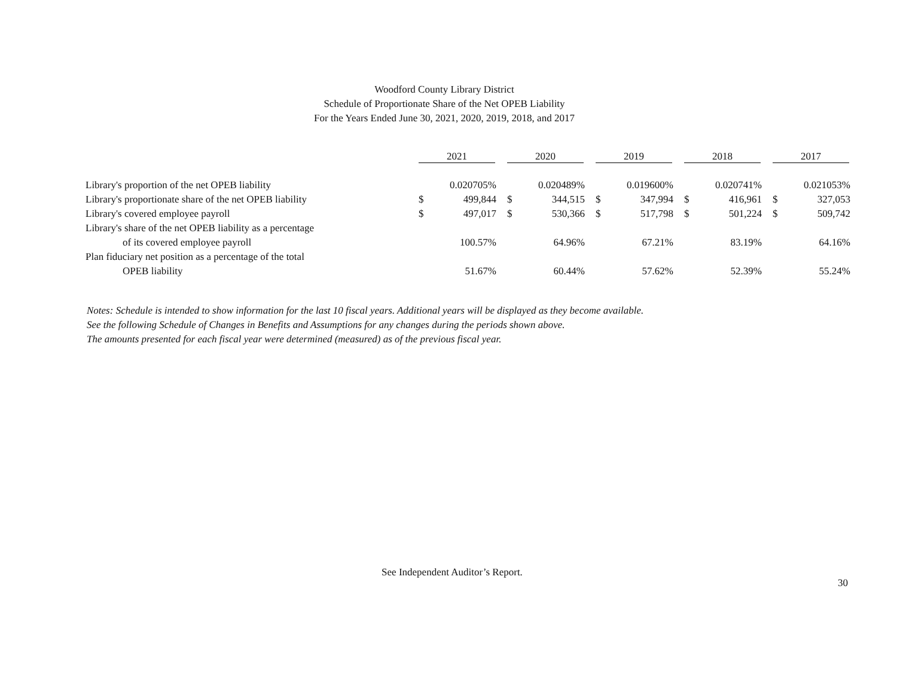Woodford County Library District
Schedule of Proportionate Share of the Net OPEB Liability
For the Years Ended June 30, 2021, 2020, 2019, 2018, and 2017
| | 2021 | | 2020 | | 2019 | | 2018 | | 2017 | |
| --- | --- | --- | --- | --- | --- | --- | --- | --- | --- | --- |
| Library's proportion of the net OPEB liability | | 0.020705% | | 0.020489% | | 0.019600% | | 0.020741% | | 0.021053% |
| Library's proportionate share of the net OPEB liability | $ | 499,844 | $ | 344,515 | $ | 347,994 | $ | 416,961 | $ | 327,053 |
| Library's covered employee payroll | $ | 497,017 | $ | 530,366 | $ | 517,798 | $ | 501,224 | $ | 509,742 |
| Library's share of the net OPEB liability as a percentage | | | | | | | | | | |
| of its covered employee payroll | | 100.57% | | 64.96% | | 67.21% | | 83.19% | | 64.16% |
| Plan fiduciary net position as a percentage of the total | | | | | | | | | | |
| OPEB liability | | 51.67% | | 60.44% | | 57.62% | | 52.39% | | 55.24% |
Notes: Schedule is intended to show information for the last 10 fiscal years. Additional years will be displayed as they become available.
See the following Schedule of Changes in Benefits and Assumptions for any changes during the periods shown above.
The amounts presented for each fiscal year were determined (measured) as of the previous fiscal year.
See Independent Auditor’s Report.
30